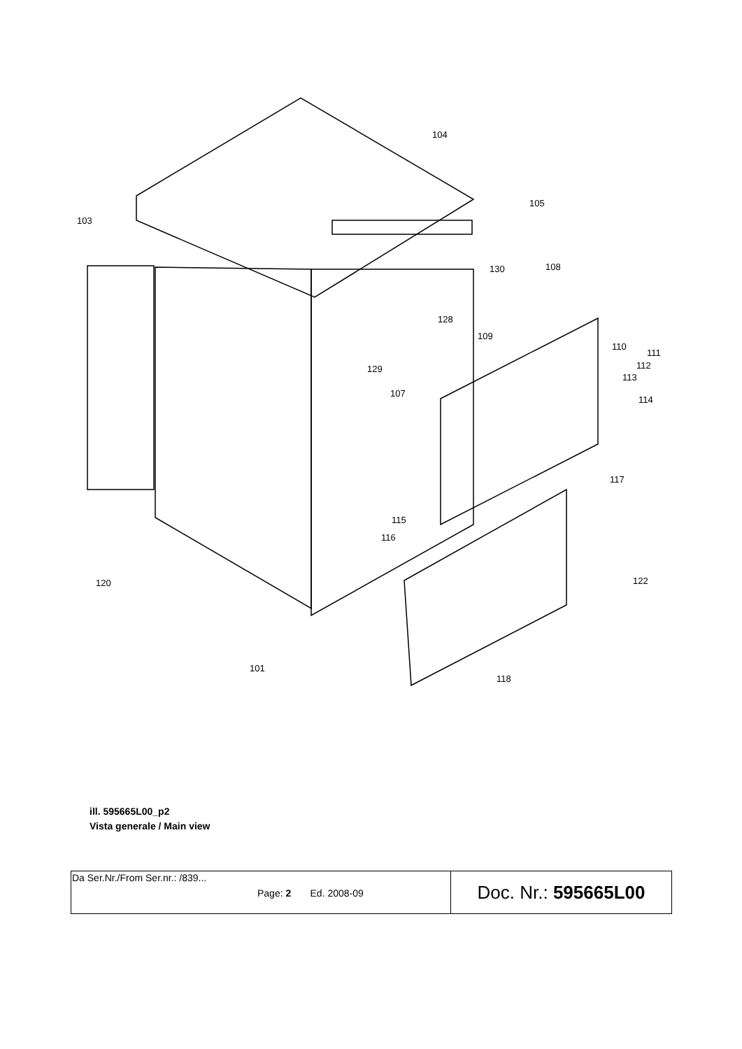104
105
103
130
108
128
109
110
111
112
113
129
107
114
117
115
116
120
122
101
118
ill. 595665L00_p2
Vista generale / Main view
| Da Ser.Nr./From Ser.nr.: /839... Page: 2 Ed. 2008-09 | Doc. Nr.: 595665L00 |